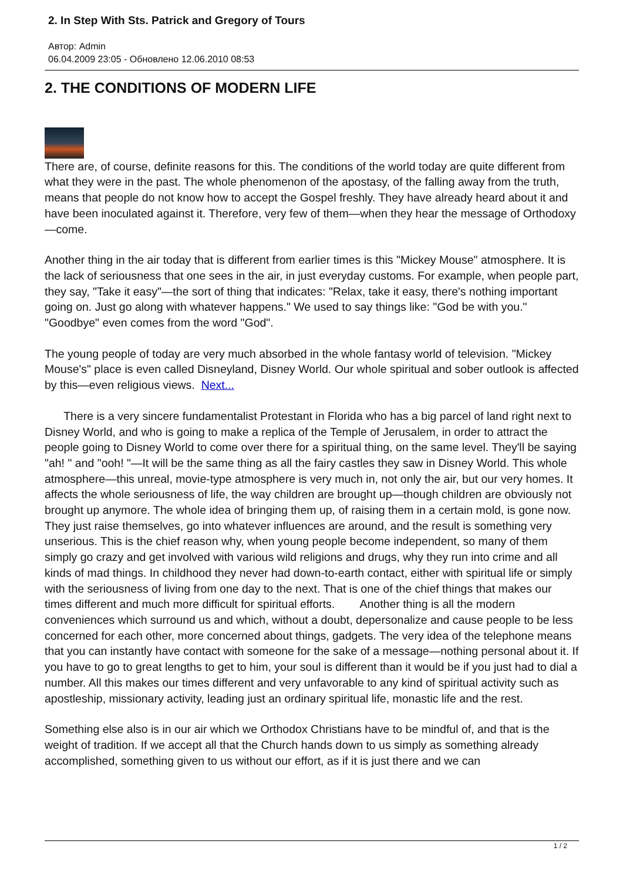2. In Step With Sts. Patrick and Gregory of Tours
Автор: Admin
06.04.2009 23:05 - Обновлено 12.06.2010 08:53
2. THE CONDITIONS OF MODERN LIFE
There are, of course, definite reasons for this. The conditions of the world today are quite different from what they were in the past. The whole phenomenon of the apostasy, of the falling away from the truth, means that people do not know how to accept the Gospel freshly. They have already heard about it and have been inoculated against it. Therefore, very few of them—when they hear the message of Orthodoxy—come.
Another thing in the air today that is different from earlier times is this "Mickey Mouse" atmosphere. It is the lack of seriousness that one sees in the air, in just everyday customs. For example, when people part, they say, "Take it easy"—the sort of thing that indicates: "Relax, take it easy, there's nothing important going on. Just go along with whatever happens." We used to say things like: "God be with you." "Goodbye" even comes from the word "God".
The young people of today are very much absorbed in the whole fantasy world of television. "Mickey Mouse's" place is even called Disneyland, Disney World. Our whole spiritual and sober outlook is affected by this—even religious views. Next...
There is a very sincere fundamentalist Protestant in Florida who has a big parcel of land right next to Disney World, and who is going to make a replica of the Temple of Jerusalem, in order to attract the people going to Disney World to come over there for a spiritual thing, on the same level. They'll be saying "ah! " and "ooh! "—It will be the same thing as all the fairy castles they saw in Disney World. This whole atmosphere—this unreal, movie-type atmosphere is very much in, not only the air, but our very homes. It affects the whole seriousness of life, the way children are brought up—though children are obviously not brought up anymore. The whole idea of bringing them up, of raising them in a certain mold, is gone now. They just raise themselves, go into whatever influences are around, and the result is something very unserious. This is the chief reason why, when young people become independent, so many of them simply go crazy and get involved with various wild religions and drugs, why they run into crime and all kinds of mad things. In childhood they never had down-to-earth contact, either with spiritual life or simply with the seriousness of living from one day to the next. That is one of the chief things that makes our times different and much more difficult for spiritual efforts. Another thing is all the modern conveniences which surround us and which, without a doubt, depersonalize and cause people to be less concerned for each other, more concerned about things, gadgets. The very idea of the telephone means that you can instantly have contact with someone for the sake of a message—nothing personal about it. If you have to go to great lengths to get to him, your soul is different than it would be if you just had to dial a number. All this makes our times different and very unfavorable to any kind of spiritual activity such as apostleship, missionary activity, leading just an ordinary spiritual life, monastic life and the rest.
Something else also is in our air which we Orthodox Christians have to be mindful of, and that is the weight of tradition. If we accept all that the Church hands down to us simply as something already accomplished, something given to us without our effort, as if it is just there and we can
1 / 2